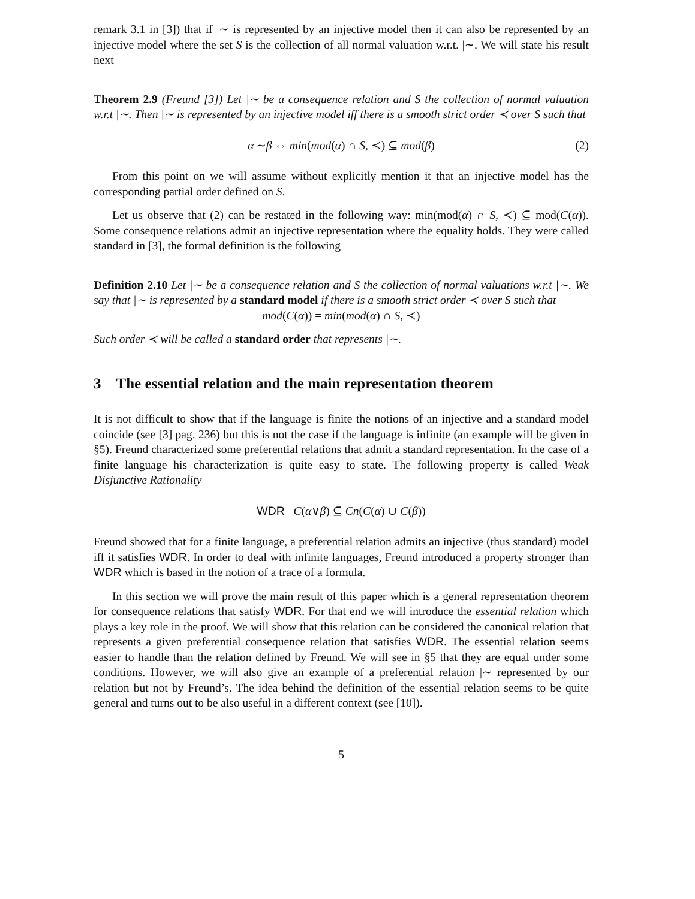remark 3.1 in [3]) that if |∼ is represented by an injective model then it can also be represented by an injective model where the set S is the collection of all normal valuation w.r.t. |∼. We will state his result next
Theorem 2.9 (Freund [3]) Let |∼ be a consequence relation and S the collection of normal valuation w.r.t |∼. Then |∼ is represented by an injective model iff there is a smooth strict order ≺ over S such that
α|∼β ⇔ min(mod(α) ∩ S, ≺) ⊆ mod(β) (2)
From this point on we will assume without explicitly mention it that an injective model has the corresponding partial order defined on S.
Let us observe that (2) can be restated in the following way: min(mod(α) ∩ S, ≺) ⊆ mod(C(α)). Some consequence relations admit an injective representation where the equality holds. They were called standard in [3], the formal definition is the following
Definition 2.10 Let |∼ be a consequence relation and S the collection of normal valuations w.r.t |∼. We say that |∼ is represented by a standard model if there is a smooth strict order ≺ over S such that
mod(C(α)) = min(mod(α) ∩ S, ≺)
Such order ≺ will be called a standard order that represents |∼.
3 The essential relation and the main representation theorem
It is not difficult to show that if the language is finite the notions of an injective and a standard model coincide (see [3] pag. 236) but this is not the case if the language is infinite (an example will be given in §5). Freund characterized some preferential relations that admit a standard representation. In the case of a finite language his characterization is quite easy to state. The following property is called Weak Disjunctive Rationality
WDR C(α∨β) ⊆ Cn(C(α) ∪ C(β))
Freund showed that for a finite language, a preferential relation admits an injective (thus standard) model iff it satisfies WDR. In order to deal with infinite languages, Freund introduced a property stronger than WDR which is based in the notion of a trace of a formula.
In this section we will prove the main result of this paper which is a general representation theorem for consequence relations that satisfy WDR. For that end we will introduce the essential relation which plays a key role in the proof. We will show that this relation can be considered the canonical relation that represents a given preferential consequence relation that satisfies WDR. The essential relation seems easier to handle than the relation defined by Freund. We will see in §5 that they are equal under some conditions. However, we will also give an example of a preferential relation |∼ represented by our relation but not by Freund’s. The idea behind the definition of the essential relation seems to be quite general and turns out to be also useful in a different context (see [10]).
5